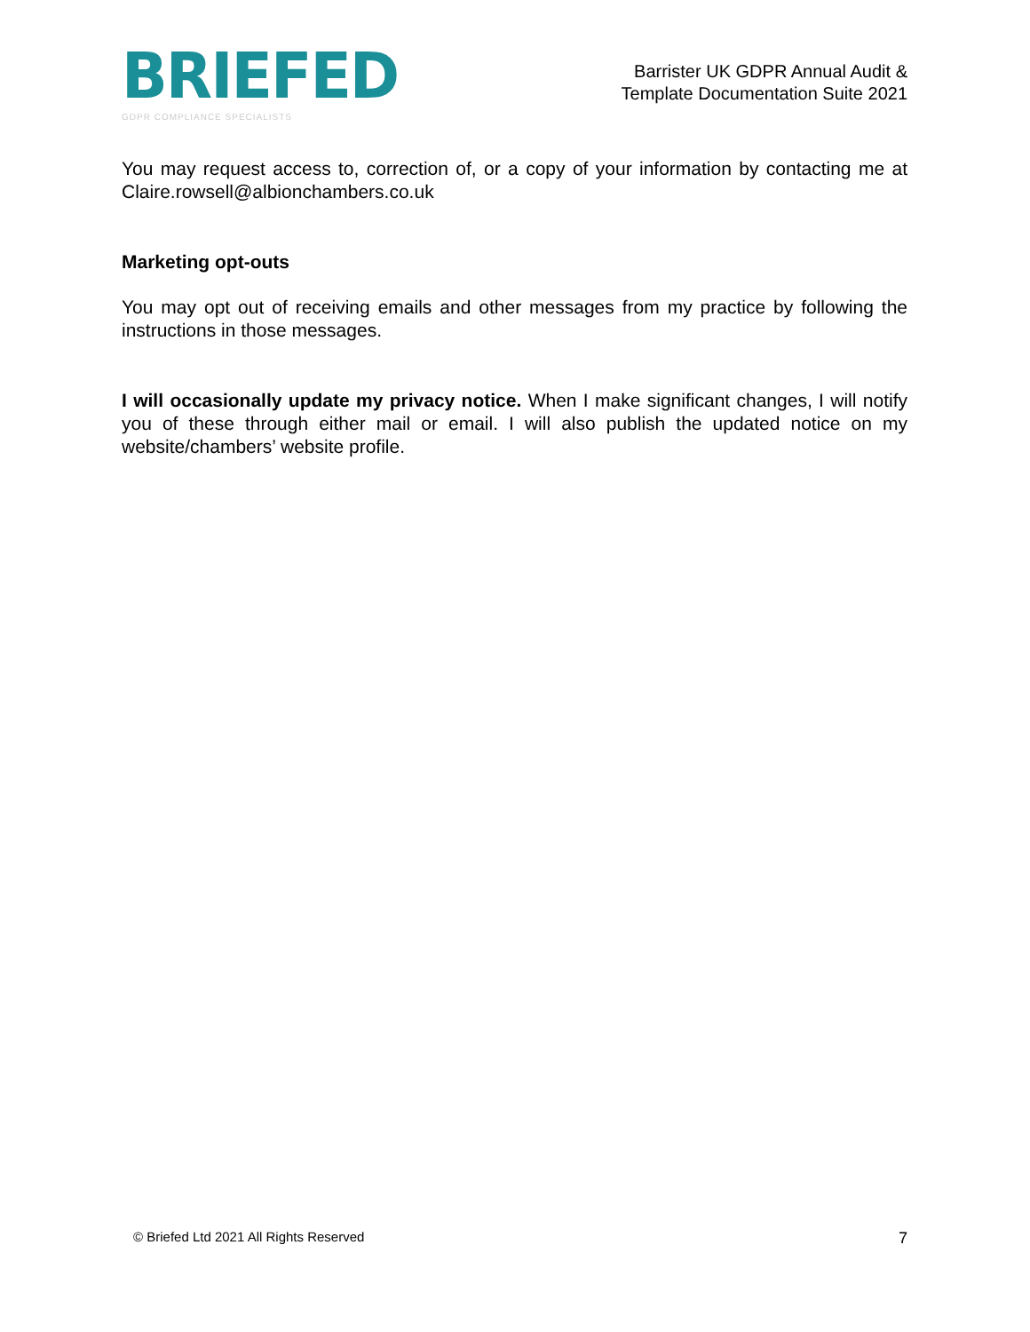BRIEFED
GDPR COMPLIANCE SPECIALISTS
Barrister UK GDPR Annual Audit &
Template Documentation Suite 2021
You may request access to, correction of, or a copy of your information by contacting me at Claire.rowsell@albionchambers.co.uk
Marketing opt-outs
You may opt out of receiving emails and other messages from my practice by following the instructions in those messages.
I will occasionally update my privacy notice. When I make significant changes, I will notify you of these through either mail or email. I will also publish the updated notice on my website/chambers’ website profile.
© Briefed Ltd 2021 All Rights Reserved 7